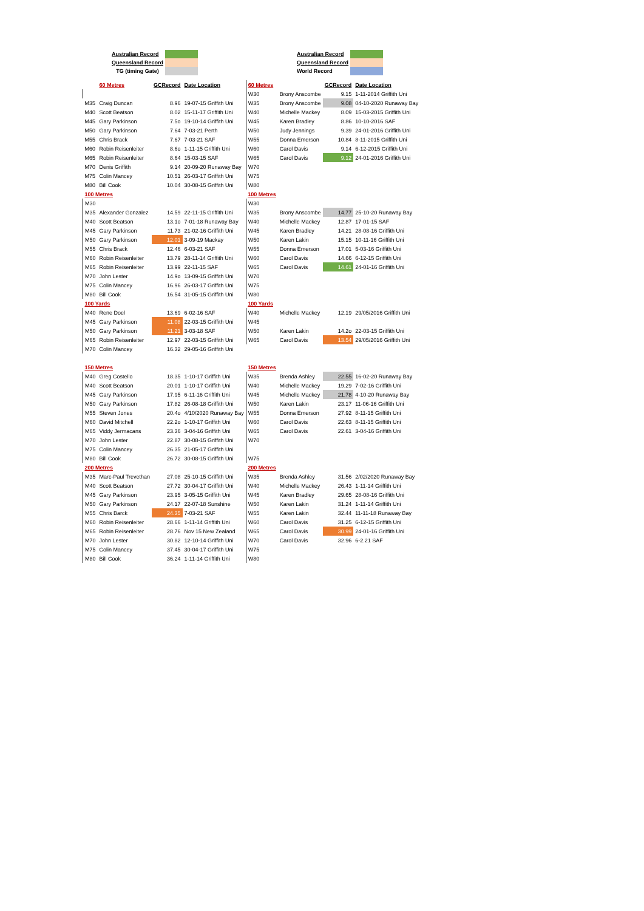| Australian Record | |
| Queensland Record | |
| TG (timing Gate) | |
| Australian Record | |
| Queensland Record | |
| World Record | |
| | 60 Metres | GCRecord | Date Location | 60 Metres | | GCRecord | Date Location |
| | | | | W30 | Brony Anscombe | 9.15 | 1-11-2014 Griffith Uni |
| M35 | Craig Duncan | 8.96 | 19-07-15 Griffith Uni | W35 | Brony Anscombe | 9.08 | 04-10-2020 Runaway Bay |
| M40 | Scott Beatson | 8.02 | 15-11-17 Griffith Uni | W40 | Michelle Mackey | 8.09 | 15-03-2015 Griffith Uni |
| M45 | Gary Parkinson | 7.5o | 19-10-14 Griffith Uni | W45 | Karen Bradley | 8.86 | 10-10-2016 SAF |
| M50 | Gary Parkinson | 7.64 | 7-03-21 Perth | W50 | Judy Jennings | 9.39 | 24-01-2016 Griffith Uni |
| M55 | Chris Brack | 7.67 | 7-03-21 SAF | W55 | Donna Emerson | 10.84 | 8-11-2015 Griffith Uni |
| M60 | Robin Reisenleiter | 8.6o | 1-11-15 Griffith Uni | W60 | Carol Davis | 9.14 | 6-12-2015 Griffith Uni |
| M65 | Robin Reisenleiter | 8.64 | 15-03-15 SAF | W65 | Carol Davis | 9.12 | 24-01-2016 Griffith Uni |
| M70 | Denis Griffith | 9.14 | 20-09-20 Runaway Bay | W70 | | | |
| M75 | Colin Mancey | 10.51 | 26-03-17 Griffith Uni | W75 | | | |
| M80 | Bill Cook | 10.04 | 30-08-15 Griffith Uni | W80 | | | |
| 100 Metres | | | | 100 Metres | | | |
| M30 | | | | W30 | | | |
| M35 | Alexander Gonzalez | 14.59 | 22-11-15 Griffith Uni | W35 | Brony Anscombe | 14.77 | 25-10-20 Runaway Bay |
| M40 | Scott Beatson | 13.1o | 7-01-18 Runaway Bay | W40 | Michelle Mackey | 12.87 | 17-01-15 SAF |
| M45 | Gary Parkinson | 11.73 | 21-02-16 Griffith Uni | W45 | Karen Bradley | 14.21 | 28-08-16 Griffith Uni |
| M50 | Gary Parkinson | 12.01 | 3-09-19 Mackay | W50 | Karen Lakin | 15.15 | 10-11-16 Griffith Uni |
| M55 | Chris Brack | 12.46 | 6-03-21 SAF | W55 | Donna Emerson | 17.01 | 5-03-16 Griffith Uni |
| M60 | Robin Reisenleiter | 13.79 | 28-11-14 Griffith Uni | W60 | Carol Davis | 14.66 | 6-12-15 Griffith Uni |
| M65 | Robin Reisenleiter | 13.99 | 22-11-15 SAF | W65 | Carol Davis | 14.61 | 24-01-16 Griffith Uni |
| M70 | John Lester | 14.9o | 13-09-15 Griffith Uni | W70 | | | |
| M75 | Colin Mancey | 16.96 | 26-03-17 Griffith Uni | W75 | | | |
| M80 | Bill Cook | 16.54 | 31-05-15 Griffith Uni | W80 | | | |
| 100 Yards | | | | 100 Yards | | | |
| M40 | Rene Doel | 13.69 | 6-02-16 SAF | W40 | Michelle Mackey | 12.19 | 29/05/2016 Griffith Uni |
| M45 | Gary Parkinson | 11.08 | 22-03-15 Griffith Uni | W45 | | | |
| M50 | Gary Parkinson | 11.21 | 3-03-18 SAF | W50 | Karen Lakin | 14.2o | 22-03-15 Griffith Uni |
| M65 | Robin Reisenleiter | 12.97 | 22-03-15 Griffith Uni | W65 | Carol Davis | 13.54 | 29/05/2016 Griffith Uni |
| M70 | Colin Mancey | 16.32 | 29-05-16 Griffith Uni | | | | |
| 150 Metres | | | | 150 Metres | | | |
| M40 | Greg Costello | 18.35 | 1-10-17 Griffith Uni | W35 | Brenda Ashley | 22.55 | 16-02-20 Runaway Bay |
| M40 | Scott Beatson | 20.01 | 1-10-17 Griffith Uni | W40 | Michelle Mackey | 19.29 | 7-02-16 Griffith Uni |
| M45 | Gary Parkinson | 17.95 | 6-11-16 Griffith Uni | W45 | Michelle Mackey | 21.78 | 4-10-20 Runaway Bay |
| M50 | Gary Parkinson | 17.82 | 26-08-18 Griffith Uni | W50 | Karen Lakin | 23.17 | 11-06-16 Griffith Uni |
| M55 | Steven Jones | 20.4o | 4/10/2020 Runaway Bay | W55 | Donna Emerson | 27.92 | 8-11-15 Griffith Uni |
| M60 | David Mitchell | 22.2o | 1-10-17 Griffith Uni | W60 | Carol Davis | 22.63 | 8-11-15 Griffith Uni |
| M65 | Viddy Jermacans | 23.36 | 3-04-16 Griffith Uni | W65 | Carol Davis | 22.61 | 3-04-16 Griffith Uni |
| M70 | John Lester | 22.87 | 30-08-15 Griffith Uni | W70 | | | |
| M75 | Colin Mancey | 26.35 | 21-05-17 Griffith Uni | | | | |
| M80 | Bill Cook | 26.72 | 30-08-15 Griffith Uni | W75 | | | |
| 200 Metres | | | | 200 Metres | | | |
| M35 | Marc-Paul Trevethan | 27.08 | 25-10-15 Griffith Uni | W35 | Brenda Ashley | 31.56 | 2/02/2020 Runaway Bay |
| M40 | Scott Beatson | 27.72 | 30-04-17 Griffith Uni | W40 | Michelle Mackey | 26.43 | 1-11-14 Griffith Uni |
| M45 | Gary Parkinson | 23.95 | 3-05-15 Griffith Uni | W45 | Karen Bradley | 29.65 | 28-08-16 Griffith Uni |
| M50 | Gary Parkinson | 24.17 | 22-07-18 Sunshine | W50 | Karen Lakin | 31.24 | 1-11-14 Griffith Uni |
| M55 | Chris Barck | 24.35 | 7-03-21 SAF | W55 | Karen Lakin | 32.44 | 11-11-18 Runaway Bay |
| M60 | Robin Reisenleiter | 28.66 | 1-11-14 Griffith Uni | W60 | Carol Davis | 31.25 | 6-12-15 Griffith Uni |
| M65 | Robin Reisenleiter | 28.76 | Nov 15 New Zealand | W65 | Carol Davis | 30.99 | 24-01-16 Griffith Uni |
| M70 | John Lester | 30.82 | 12-10-14 Griffith Uni | W70 | Carol Davis | 32.96 | 6-2.21 SAF |
| M75 | Colin Mancey | 37.45 | 30-04-17 Griffith Uni | W75 | | | |
| M80 | Bill Cook | 36.24 | 1-11-14 Griffith Uni | W80 | | | |